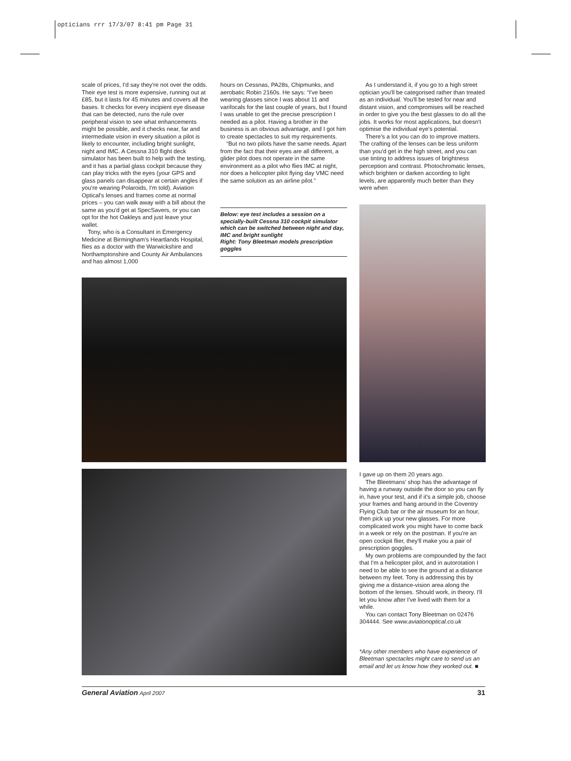opticians rrr 17/3/07 8:41 pm Page 31
scale of prices, I'd say they're not over the odds. Their eye test is more expensive, running out at £85, but it lasts for 45 minutes and covers all the bases. It checks for every incipient eye disease that can be detected, runs the rule over peripheral vision to see what enhancements might be possible, and it checks near, far and intermediate vision in every situation a pilot is likely to encounter, including bright sunlight, night and IMC. A Cessna 310 flight deck simulator has been built to help with the testing, and it has a partial glass cockpit because they can play tricks with the eyes (your GPS and glass panels can disappear at certain angles if you're wearing Polaroids, I'm told). Aviation Optical's lenses and frames come at normal prices – you can walk away with a bill about the same as you'd get at SpecSavers, or you can opt for the hot Oakleys and just leave your wallet.
Tony, who is a Consultant in Emergency Medicine at Birmingham's Heartlands Hospital, flies as a doctor with the Warwickshire and Northamptonshire and County Air Ambulances and has almost 1,000
hours on Cessnas, PA28s, Chipmunks, and aerobatic Robin 2160s. He says: “I've been wearing glasses since I was about 11 and varifocals for the last couple of years, but I found I was unable to get the precise prescription I needed as a pilot. Having a brother in the business is an obvious advantage, and I got him to create spectacles to suit my requirements.
“But no two pilots have the same needs. Apart from the fact that their eyes are all different, a glider pilot does not operate in the same environment as a pilot who flies IMC at night, nor does a helicopter pilot flying day VMC need the same solution as an airline pilot.”
Below: eye test includes a session on a specially-built Cessna 310 cockpit simulator which can be switched between night and day, IMC and bright sunlight
Right: Tony Bleetman models prescription goggles
As I understand it, if you go to a high street optician you'll be categorised rather than treated as an individual. You'll be tested for near and distant vision, and compromises will be reached in order to give you the best glasses to do all the jobs. It works for most applications, but doesn't optimise the individual eye's potential.
There's a lot you can do to improve matters. The crafting of the lenses can be less uniform than you'd get in the high street, and you can use tinting to address issues of brightness perception and contrast. Photochromatic lenses, which brighten or darken according to light levels, are apparently much better than they were when
I gave up on them 20 years ago.
The Bleetmans' shop has the advantage of having a runway outside the door so you can fly in, have your test, and if it's a simple job, choose your frames and hang around in the Coventry Flying Club bar or the air museum for an hour, then pick up your new glasses. For more complicated work you might have to come back in a week or rely on the postman. If you're an open cockpit flier, they'll make you a pair of prescription goggles.
My own problems are compounded by the fact that I'm a helicopter pilot, and in autorotation I need to be able to see the ground at a distance between my feet. Tony is addressing this by giving me a distance-vision area along the bottom of the lenses. Should work, in theory. I'll let you know after I've lived with them for a while.
You can contact Tony Bleetman on 02476 304444. See www.aviationoptical.co.uk
*Any other members who have experience of Bleetman spectacles might care to send us an email and let us know how they worked out. ■
General Aviation April 2007 31